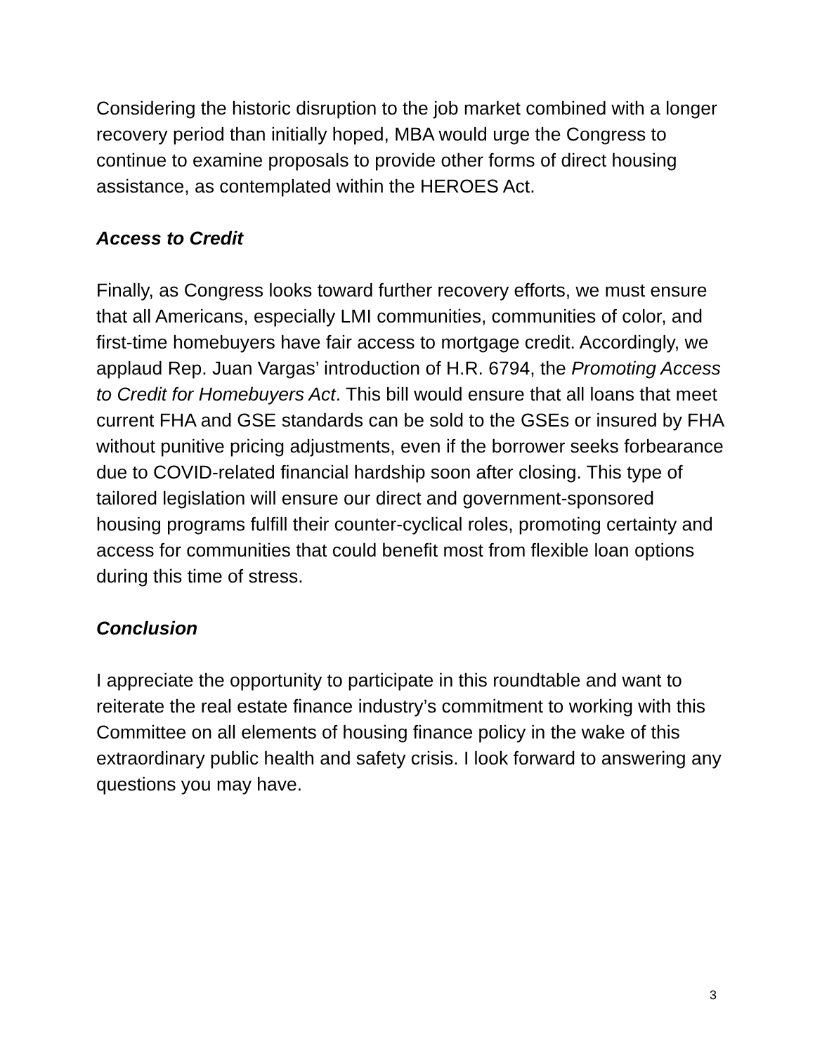Considering the historic disruption to the job market combined with a longer recovery period than initially hoped, MBA would urge the Congress to continue to examine proposals to provide other forms of direct housing assistance, as contemplated within the HEROES Act.
Access to Credit
Finally, as Congress looks toward further recovery efforts, we must ensure that all Americans, especially LMI communities, communities of color, and first-time homebuyers have fair access to mortgage credit. Accordingly, we applaud Rep. Juan Vargas’ introduction of H.R. 6794, the Promoting Access to Credit for Homebuyers Act. This bill would ensure that all loans that meet current FHA and GSE standards can be sold to the GSEs or insured by FHA without punitive pricing adjustments, even if the borrower seeks forbearance due to COVID-related financial hardship soon after closing. This type of tailored legislation will ensure our direct and government-sponsored housing programs fulfill their counter-cyclical roles, promoting certainty and access for communities that could benefit most from flexible loan options during this time of stress.
Conclusion
I appreciate the opportunity to participate in this roundtable and want to reiterate the real estate finance industry’s commitment to working with this Committee on all elements of housing finance policy in the wake of this extraordinary public health and safety crisis. I look forward to answering any questions you may have.
3